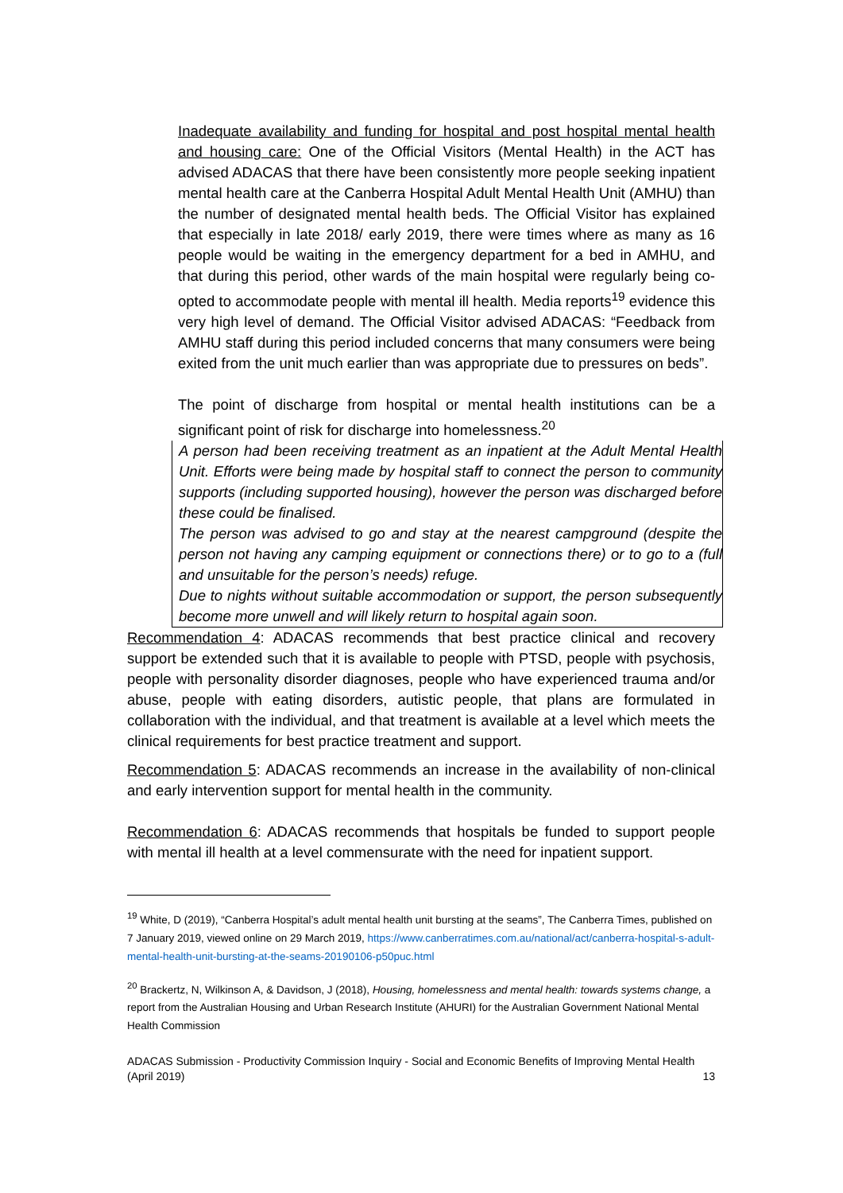Inadequate availability and funding for hospital and post hospital mental health and housing care: One of the Official Visitors (Mental Health) in the ACT has advised ADACAS that there have been consistently more people seeking inpatient mental health care at the Canberra Hospital Adult Mental Health Unit (AMHU) than the number of designated mental health beds. The Official Visitor has explained that especially in late 2018/ early 2019, there were times where as many as 16 people would be waiting in the emergency department for a bed in AMHU, and that during this period, other wards of the main hospital were regularly being co-opted to accommodate people with mental ill health. Media reports<sup>19</sup> evidence this very high level of demand. The Official Visitor advised ADACAS: “Feedback from AMHU staff during this period included concerns that many consumers were being exited from the unit much earlier than was appropriate due to pressures on beds”.
The point of discharge from hospital or mental health institutions can be a significant point of risk for discharge into homelessness.<sup>20</sup>
A person had been receiving treatment as an inpatient at the Adult Mental Health Unit. Efforts were being made by hospital staff to connect the person to community supports (including supported housing), however the person was discharged before these could be finalised.
The person was advised to go and stay at the nearest campground (despite the person not having any camping equipment or connections there) or to go to a (full and unsuitable for the person’s needs) refuge.
Due to nights without suitable accommodation or support, the person subsequently become more unwell and will likely return to hospital again soon.
Recommendation 4: ADACAS recommends that best practice clinical and recovery support be extended such that it is available to people with PTSD, people with psychosis, people with personality disorder diagnoses, people who have experienced trauma and/or abuse, people with eating disorders, autistic people, that plans are formulated in collaboration with the individual, and that treatment is available at a level which meets the clinical requirements for best practice treatment and support.
Recommendation 5: ADACAS recommends an increase in the availability of non-clinical and early intervention support for mental health in the community.
Recommendation 6: ADACAS recommends that hospitals be funded to support people with mental ill health at a level commensurate with the need for inpatient support.
<sup>19</sup> White, D (2019), “Canberra Hospital’s adult mental health unit bursting at the seams”, The Canberra Times, published on 7 January 2019, viewed online on 29 March 2019, https://www.canberratimes.com.au/national/act/canberra-hospital-s-adult-mental-health-unit-bursting-at-the-seams-20190106-p50puc.html
<sup>20</sup> Brackertz, N, Wilkinson A, & Davidson, J (2018), Housing, homelessness and mental health: towards systems change, a report from the Australian Housing and Urban Research Institute (AHURI) for the Australian Government National Mental Health Commission
ADACAS Submission - Productivity Commission Inquiry - Social and Economic Benefits of Improving Mental Health
(April 2019) 13